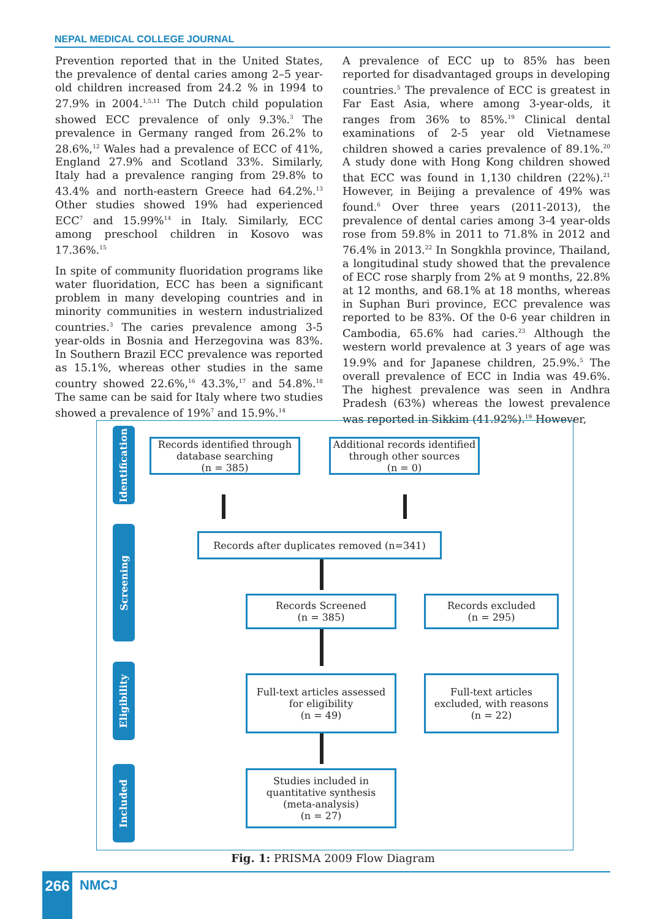NEPAL MEDICAL COLLEGE JOURNAL
Prevention reported that in the United States, the prevalence of dental caries among 2–5 year-old children increased from 24.2 % in 1994 to 27.9% in 2004.<sup>1,5,11</sup> The Dutch child population showed ECC prevalence of only 9.3%.<sup>3</sup> The prevalence in Germany ranged from 26.2% to 28.6%,<sup>12</sup> Wales had a prevalence of ECC of 41%, England 27.9% and Scotland 33%. Similarly, Italy had a prevalence ranging from 29.8% to 43.4% and north-eastern Greece had 64.2%.<sup>13</sup> Other studies showed 19% had experienced ECC<sup>7</sup> and 15.99%<sup>14</sup> in Italy. Similarly, ECC among preschool children in Kosovo was 17.36%.<sup>15</sup>
In spite of community fluoridation programs like water fluoridation, ECC has been a significant problem in many developing countries and in minority communities in western industrialized countries.<sup>3</sup> The caries prevalence among 3-5 year-olds in Bosnia and Herzegovina was 83%. In Southern Brazil ECC prevalence was reported as 15.1%, whereas other studies in the same country showed 22.6%,<sup>16</sup> 43.3%,<sup>17</sup> and 54.8%.<sup>18</sup> The same can be said for Italy where two studies showed a prevalence of 19%<sup>7</sup> and 15.9%.<sup>14</sup>
A prevalence of ECC up to 85% has been reported for disadvantaged groups in developing countries.<sup>5</sup> The prevalence of ECC is greatest in Far East Asia, where among 3-year-olds, it ranges from 36% to 85%.<sup>19</sup> Clinical dental examinations of 2-5 year old Vietnamese children showed a caries prevalence of 89.1%.<sup>20</sup> A study done with Hong Kong children showed that ECC was found in 1,130 children (22%).<sup>21</sup> However, in Beijing a prevalence of 49% was found.<sup>6</sup> Over three years (2011-2013), the prevalence of dental caries among 3-4 year-olds rose from 59.8% in 2011 to 71.8% in 2012 and 76.4% in 2013.<sup>22</sup> In Songkhla province, Thailand, a longitudinal study showed that the prevalence of ECC rose sharply from 2% at 9 months, 22.8% at 12 months, and 68.1% at 18 months, whereas in Suphan Buri province, ECC prevalence was reported to be 83%. Of the 0-6 year children in Cambodia, 65.6% had caries.<sup>23</sup> Although the western world prevalence at 3 years of age was 19.9% and for Japanese children, 25.9%.<sup>5</sup> The overall prevalence of ECC in India was 49.6%. The highest prevalence was seen in Andhra Pradesh (63%) whereas the lowest prevalence was reported in Sikkim (41.92%).<sup>19</sup> However,
Identification
Records identified through
database searching
(n = 385)
Additional records identified
through other sources
(n = 0)
Screening
Records after duplicates removed (n=341)
Records Screened
(n = 385)
Records excluded
(n = 295)
Eligibility
Full-text articles assessed
for eligibility
(n = 49)
Full-text articles
excluded, with reasons
(n = 22)
Included
Studies included in
quantitative synthesis
(meta-analysis)
(n = 27)
Fig. 1: PRISMA 2009 Flow Diagram
266 NMCJ